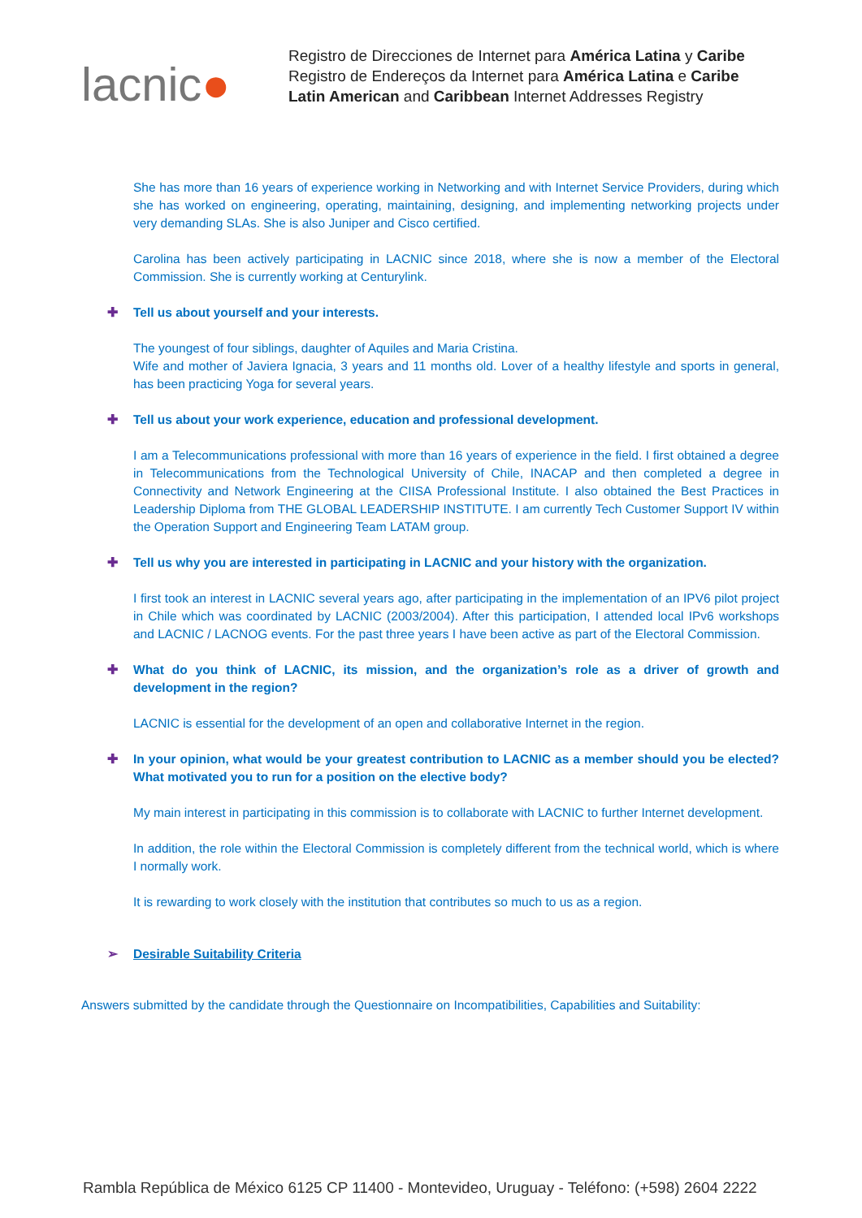lacnic●
Registro de Direcciones de Internet para América Latina y Caribe
Registro de Endereços da Internet para América Latina e Caribe
Latin American and Caribbean Internet Addresses Registry
She has more than 16 years of experience working in Networking and with Internet Service Providers, during which she has worked on engineering, operating, maintaining, designing, and implementing networking projects under very demanding SLAs. She is also Juniper and Cisco certified.
Carolina has been actively participating in LACNIC since 2018, where she is now a member of the Electoral Commission. She is currently working at Centurylink.
✚ Tell us about yourself and your interests.
The youngest of four siblings, daughter of Aquiles and Maria Cristina.
Wife and mother of Javiera Ignacia, 3 years and 11 months old. Lover of a healthy lifestyle and sports in general, has been practicing Yoga for several years.
✚ Tell us about your work experience, education and professional development.
I am a Telecommunications professional with more than 16 years of experience in the field. I first obtained a degree in Telecommunications from the Technological University of Chile, INACAP and then completed a degree in Connectivity and Network Engineering at the CIISA Professional Institute. I also obtained the Best Practices in Leadership Diploma from THE GLOBAL LEADERSHIP INSTITUTE. I am currently Tech Customer Support IV within the Operation Support and Engineering Team LATAM group.
✚ Tell us why you are interested in participating in LACNIC and your history with the organization.
I first took an interest in LACNIC several years ago, after participating in the implementation of an IPV6 pilot project in Chile which was coordinated by LACNIC (2003/2004). After this participation, I attended local IPv6 workshops and LACNIC / LACNOG events. For the past three years I have been active as part of the Electoral Commission.
✚ What do you think of LACNIC, its mission, and the organization’s role as a driver of growth and development in the region?
LACNIC is essential for the development of an open and collaborative Internet in the region.
✚ In your opinion, what would be your greatest contribution to LACNIC as a member should you be elected? What motivated you to run for a position on the elective body?
My main interest in participating in this commission is to collaborate with LACNIC to further Internet development.
In addition, the role within the Electoral Commission is completely different from the technical world, which is where I normally work.
It is rewarding to work closely with the institution that contributes so much to us as a region.
➢ Desirable Suitability Criteria
Answers submitted by the candidate through the Questionnaire on Incompatibilities, Capabilities and Suitability:
Rambla República de México 6125 CP 11400 - Montevideo, Uruguay - Teléfono: (+598) 2604 2222